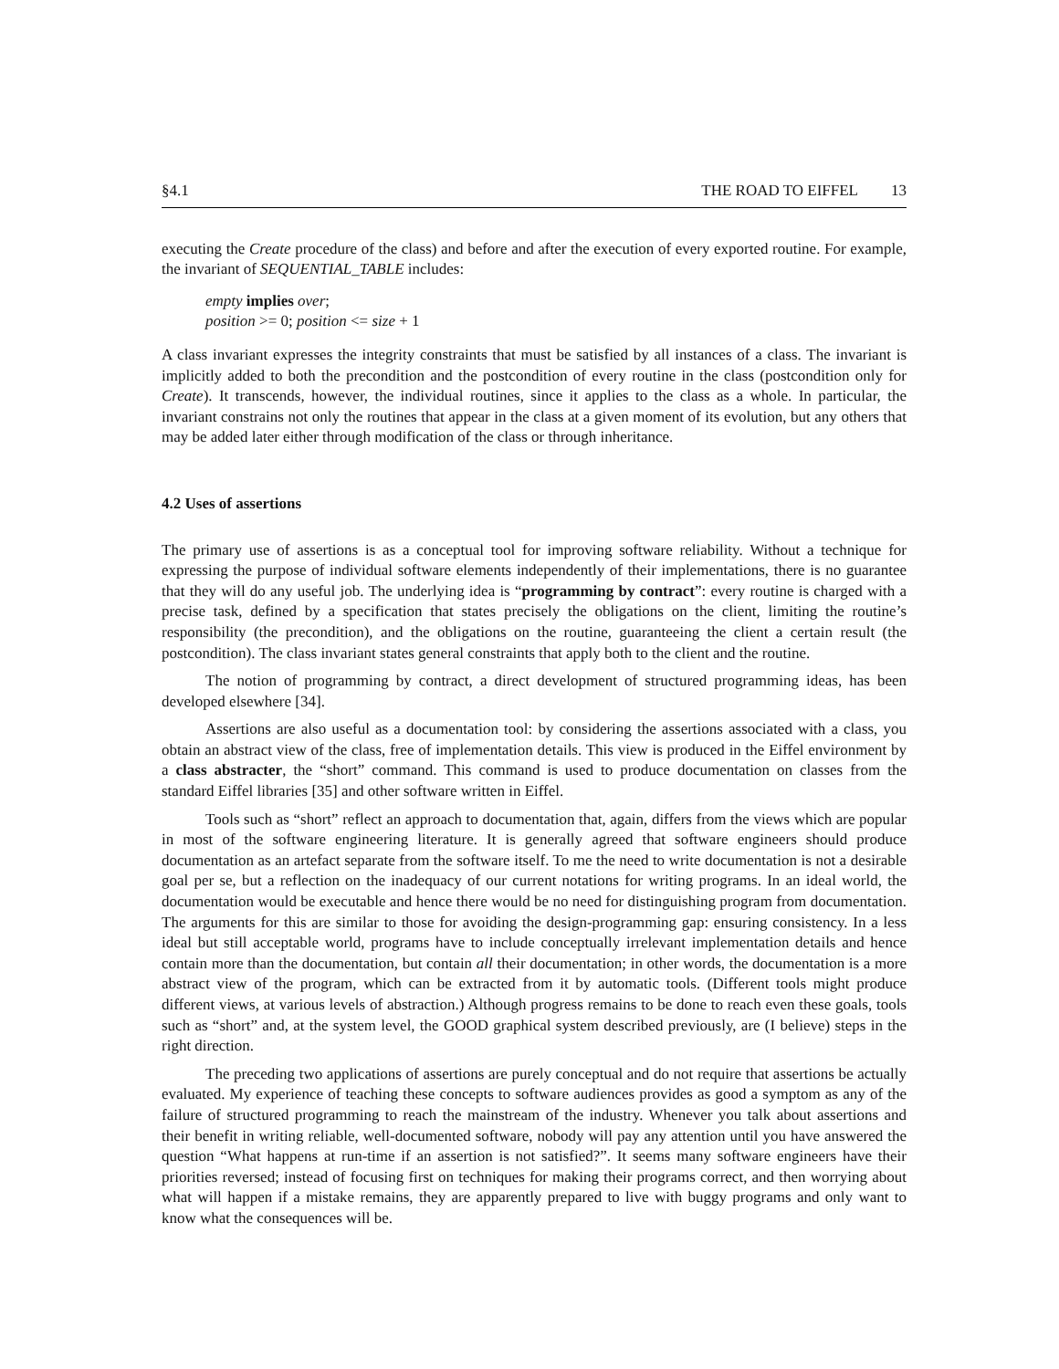§4.1 THE ROAD TO EIFFEL 13
executing the Create procedure of the class) and before and after the execution of every exported routine. For example, the invariant of SEQUENTIAL_TABLE includes:
empty implies over;
position >= 0; position <= size + 1
A class invariant expresses the integrity constraints that must be satisfied by all instances of a class. The invariant is implicitly added to both the precondition and the postcondition of every routine in the class (postcondition only for Create). It transcends, however, the individual routines, since it applies to the class as a whole. In particular, the invariant constrains not only the routines that appear in the class at a given moment of its evolution, but any others that may be added later either through modification of the class or through inheritance.
4.2 Uses of assertions
The primary use of assertions is as a conceptual tool for improving software reliability. Without a technique for expressing the purpose of individual software elements independently of their implementations, there is no guarantee that they will do any useful job. The underlying idea is “programming by contract”: every routine is charged with a precise task, defined by a specification that states precisely the obligations on the client, limiting the routine’s responsibility (the precondition), and the obligations on the routine, guaranteeing the client a certain result (the postcondition). The class invariant states general constraints that apply both to the client and the routine.
The notion of programming by contract, a direct development of structured programming ideas, has been developed elsewhere [34].
Assertions are also useful as a documentation tool: by considering the assertions associated with a class, you obtain an abstract view of the class, free of implementation details. This view is produced in the Eiffel environment by a class abstracter, the “short” command. This command is used to produce documentation on classes from the standard Eiffel libraries [35] and other software written in Eiffel.
Tools such as “short” reflect an approach to documentation that, again, differs from the views which are popular in most of the software engineering literature. It is generally agreed that software engineers should produce documentation as an artefact separate from the software itself. To me the need to write documentation is not a desirable goal per se, but a reflection on the inadequacy of our current notations for writing programs. In an ideal world, the documentation would be executable and hence there would be no need for distinguishing program from documentation. The arguments for this are similar to those for avoiding the design-programming gap: ensuring consistency. In a less ideal but still acceptable world, programs have to include conceptually irrelevant implementation details and hence contain more than the documentation, but contain all their documentation; in other words, the documentation is a more abstract view of the program, which can be extracted from it by automatic tools. (Different tools might produce different views, at various levels of abstraction.) Although progress remains to be done to reach even these goals, tools such as “short” and, at the system level, the GOOD graphical system described previously, are (I believe) steps in the right direction.
The preceding two applications of assertions are purely conceptual and do not require that assertions be actually evaluated. My experience of teaching these concepts to software audiences provides as good a symptom as any of the failure of structured programming to reach the mainstream of the industry. Whenever you talk about assertions and their benefit in writing reliable, well-documented software, nobody will pay any attention until you have answered the question “What happens at run-time if an assertion is not satisfied?”. It seems many software engineers have their priorities reversed; instead of focusing first on techniques for making their programs correct, and then worrying about what will happen if a mistake remains, they are apparently prepared to live with buggy programs and only want to know what the consequences will be.